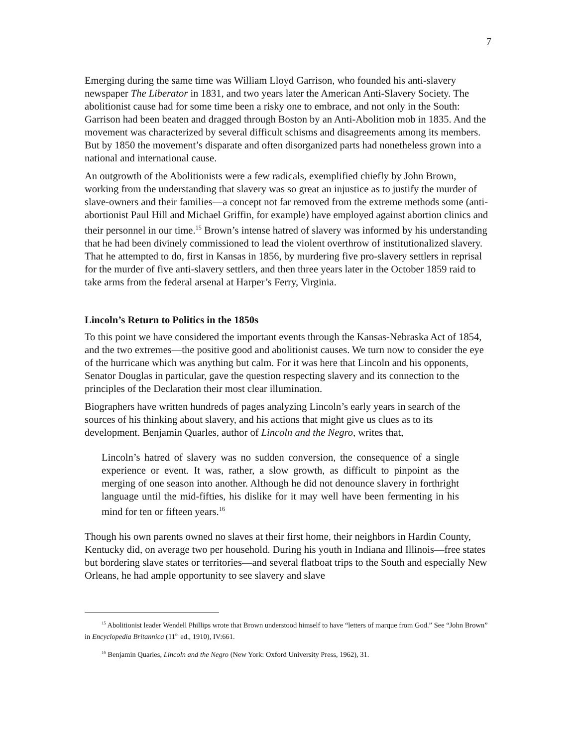7
Emerging during the same time was William Lloyd Garrison, who founded his anti-slavery newspaper The Liberator in 1831, and two years later the American Anti-Slavery Society. The abolitionist cause had for some time been a risky one to embrace, and not only in the South: Garrison had been beaten and dragged through Boston by an Anti-Abolition mob in 1835. And the movement was characterized by several difficult schisms and disagreements among its members. But by 1850 the movement’s disparate and often disorganized parts had nonetheless grown into a national and international cause.
An outgrowth of the Abolitionists were a few radicals, exemplified chiefly by John Brown, working from the understanding that slavery was so great an injustice as to justify the murder of slave-owners and their families—a concept not far removed from the extreme methods some (anti-abortionist Paul Hill and Michael Griffin, for example) have employed against abortion clinics and their personnel in our time.<sup>15</sup> Brown’s intense hatred of slavery was informed by his understanding that he had been divinely commissioned to lead the violent overthrow of institutionalized slavery. That he attempted to do, first in Kansas in 1856, by murdering five pro-slavery settlers in reprisal for the murder of five anti-slavery settlers, and then three years later in the October 1859 raid to take arms from the federal arsenal at Harper’s Ferry, Virginia.
Lincoln’s Return to Politics in the 1850s
To this point we have considered the important events through the Kansas-Nebraska Act of 1854, and the two extremes—the positive good and abolitionist causes. We turn now to consider the eye of the hurricane which was anything but calm. For it was here that Lincoln and his opponents, Senator Douglas in particular, gave the question respecting slavery and its connection to the principles of the Declaration their most clear illumination.
Biographers have written hundreds of pages analyzing Lincoln’s early years in search of the sources of his thinking about slavery, and his actions that might give us clues as to its development. Benjamin Quarles, author of Lincoln and the Negro, writes that,
Lincoln’s hatred of slavery was no sudden conversion, the consequence of a single experience or event. It was, rather, a slow growth, as difficult to pinpoint as the merging of one season into another. Although he did not denounce slavery in forthright language until the mid-fifties, his dislike for it may well have been fermenting in his mind for ten or fifteen years.<sup>16</sup>
Though his own parents owned no slaves at their first home, their neighbors in Hardin County, Kentucky did, on average two per household. During his youth in Indiana and Illinois—free states but bordering slave states or territories—and several flatboat trips to the South and especially New Orleans, he had ample opportunity to see slavery and slave
<sup>15</sup> Abolitionist leader Wendell Phillips wrote that Brown understood himself to have “letters of marque from God.” See “John Brown” in Encyclopedia Britannica (11<sup>th</sup> ed., 1910), IV:661.
<sup>16</sup> Benjamin Quarles, Lincoln and the Negro (New York: Oxford University Press, 1962), 31.